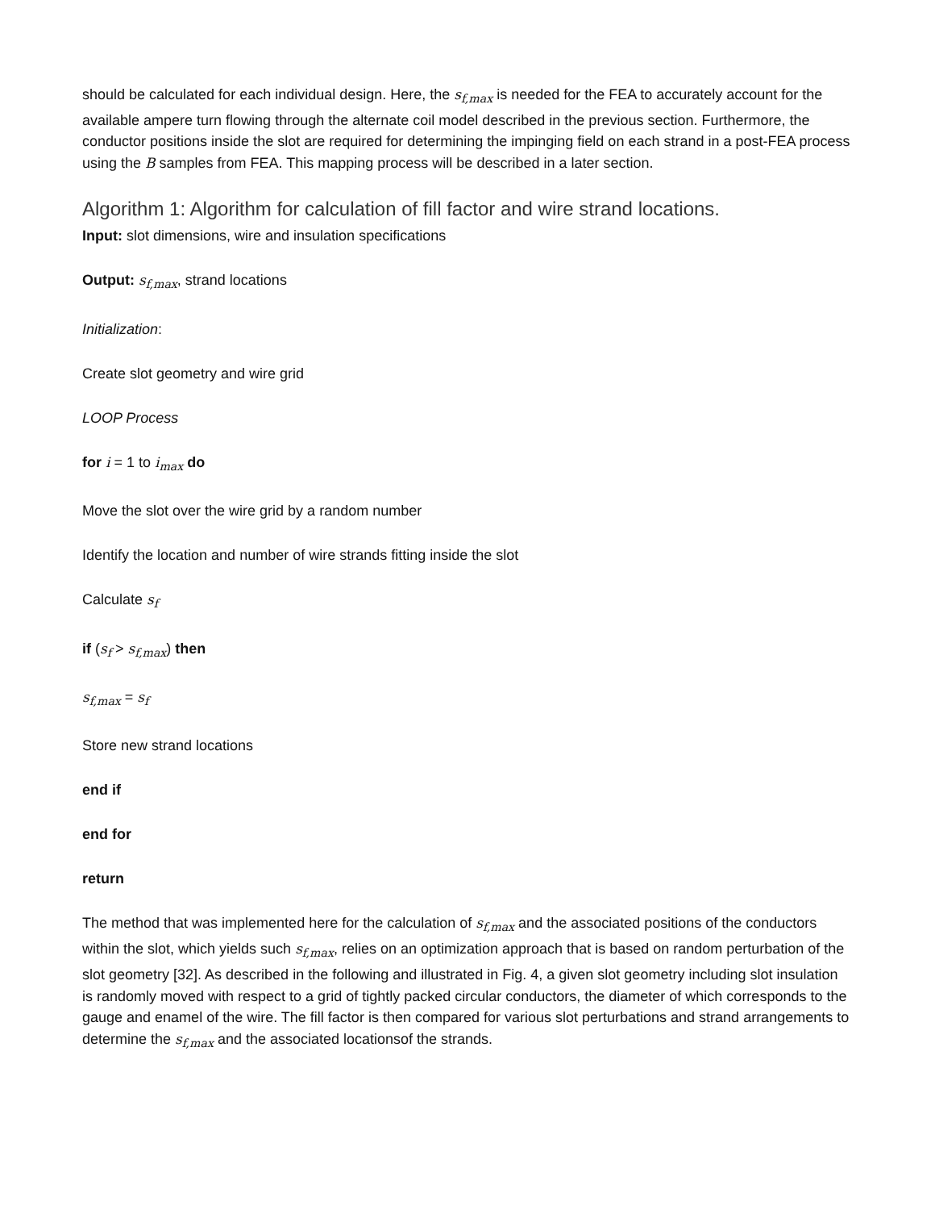should be calculated for each individual design. Here, the s<sub>f,max</sub> is needed for the FEA to accurately account for the available ampere turn flowing through the alternate coil model described in the previous section. Furthermore, the conductor positions inside the slot are required for determining the impinging field on each strand in a post-FEA process using the B samples from FEA. This mapping process will be described in a later section.
Algorithm 1: Algorithm for calculation of fill factor and wire strand locations.
Input: slot dimensions, wire and insulation specifications
Output: s<sub>f,max</sub>, strand locations
Initialization:
Create slot geometry and wire grid
LOOP Process
for i = 1 to i<sub>max</sub> do
Move the slot over the wire grid by a random number
Identify the location and number of wire strands fitting inside the slot
Calculate s<sub>f</sub>
if (s<sub>f</sub> > s<sub>f,max</sub>) then
s<sub>f,max</sub> = s<sub>f</sub>
Store new strand locations
end if
end for
return
The method that was implemented here for the calculation of s<sub>f,max</sub> and the associated positions of the conductors within the slot, which yields such s<sub>f,max</sub>, relies on an optimization approach that is based on random perturbation of the slot geometry [32]. As described in the following and illustrated in Fig. 4, a given slot geometry including slot insulation is randomly moved with respect to a grid of tightly packed circular conductors, the diameter of which corresponds to the gauge and enamel of the wire. The fill factor is then compared for various slot perturbations and strand arrangements to determine the s<sub>f,max</sub> and the associated locationsof the strands.